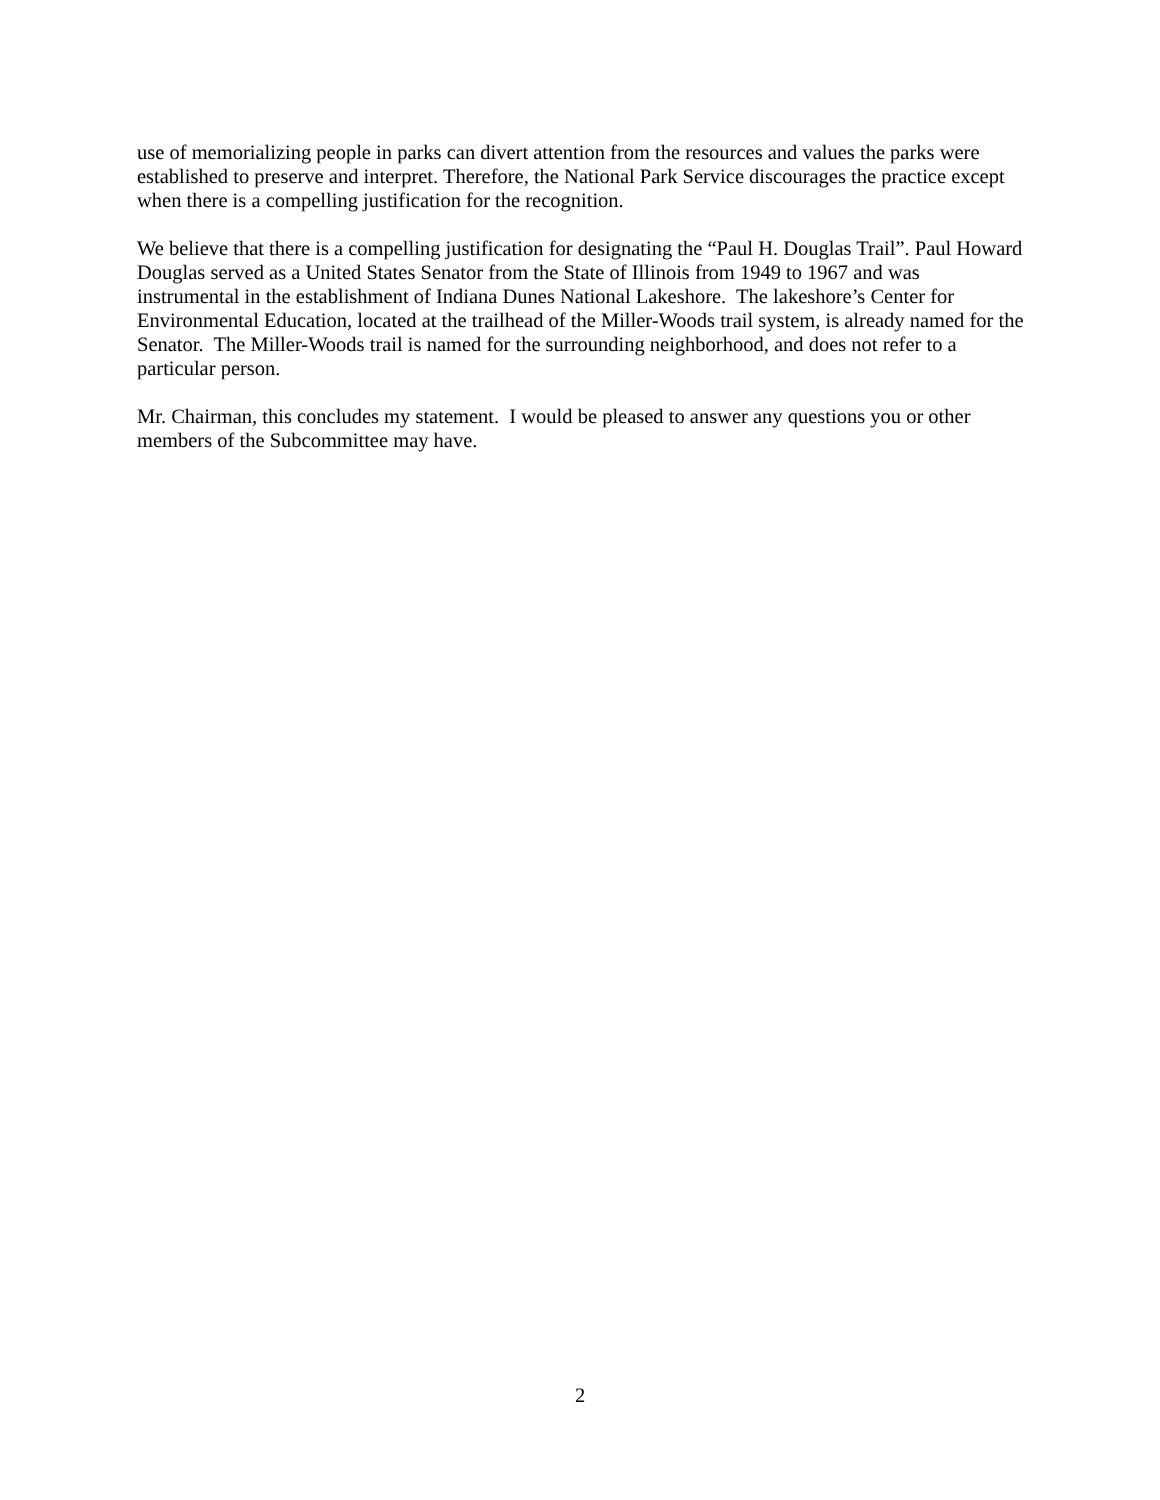use of memorializing people in parks can divert attention from the resources and values the parks were established to preserve and interpret. Therefore, the National Park Service discourages the practice except when there is a compelling justification for the recognition.
We believe that there is a compelling justification for designating the “Paul H. Douglas Trail”. Paul Howard Douglas served as a United States Senator from the State of Illinois from 1949 to 1967 and was instrumental in the establishment of Indiana Dunes National Lakeshore. The lakeshore’s Center for Environmental Education, located at the trailhead of the Miller-Woods trail system, is already named for the Senator. The Miller-Woods trail is named for the surrounding neighborhood, and does not refer to a particular person.
Mr. Chairman, this concludes my statement. I would be pleased to answer any questions you or other members of the Subcommittee may have.
2